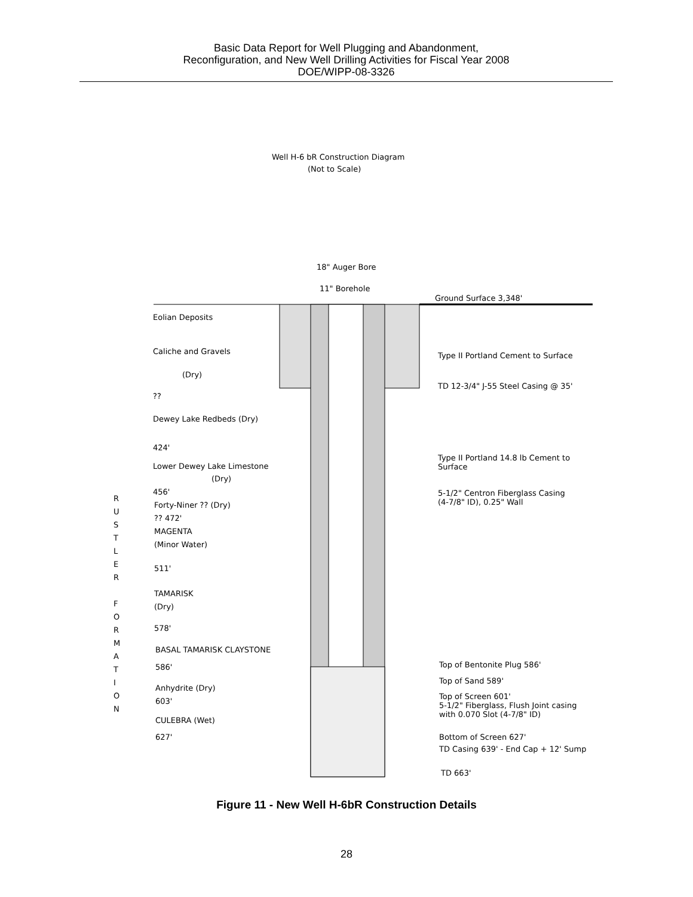Basic Data Report for Well Plugging and Abandonment,
Reconfiguration, and New Well Drilling Activities for Fiscal Year 2008
DOE/WIPP-08-3326
Well H-6 bR Construction Diagram
(Not to Scale)
18" Auger Bore
11" Borehole
Ground Surface 3,348'
Eolian Deposits
Caliche and Gravels Type II Portland Cement to Surface
(Dry)
TD 12-3/4" J-55 Steel Casing @ 35'
??
Dewey Lake Redbeds (Dry)
424'
Type II Portland 14.8 lb Cement to
Surface
Lower Dewey Lake Limestone
(Dry)
456'
5-1/2" Centron Fiberglass Casing
(4-7/8" ID), 0.25" Wall
R U S T L E R
F O R M A T I O N
Forty-Niner ?? (Dry)
?? 472'
MAGENTA
(Minor Water)
511'
TAMARISK
(Dry)
578'
BASAL TAMARISK CLAYSTONE
586' Top of Bentonite Plug 586'
Top of Sand 589'
Anhydrite (Dry)
Top of Screen 601'
5-1/2" Fiberglass, Flush Joint casing
with 0.070 Slot (4-7/8" ID)
603'
CULEBRA (Wet)
627' Bottom of Screen 627'
TD Casing 639' - End Cap + 12' Sump
TD 663'
Figure 11 - New Well H-6bR Construction Details
28